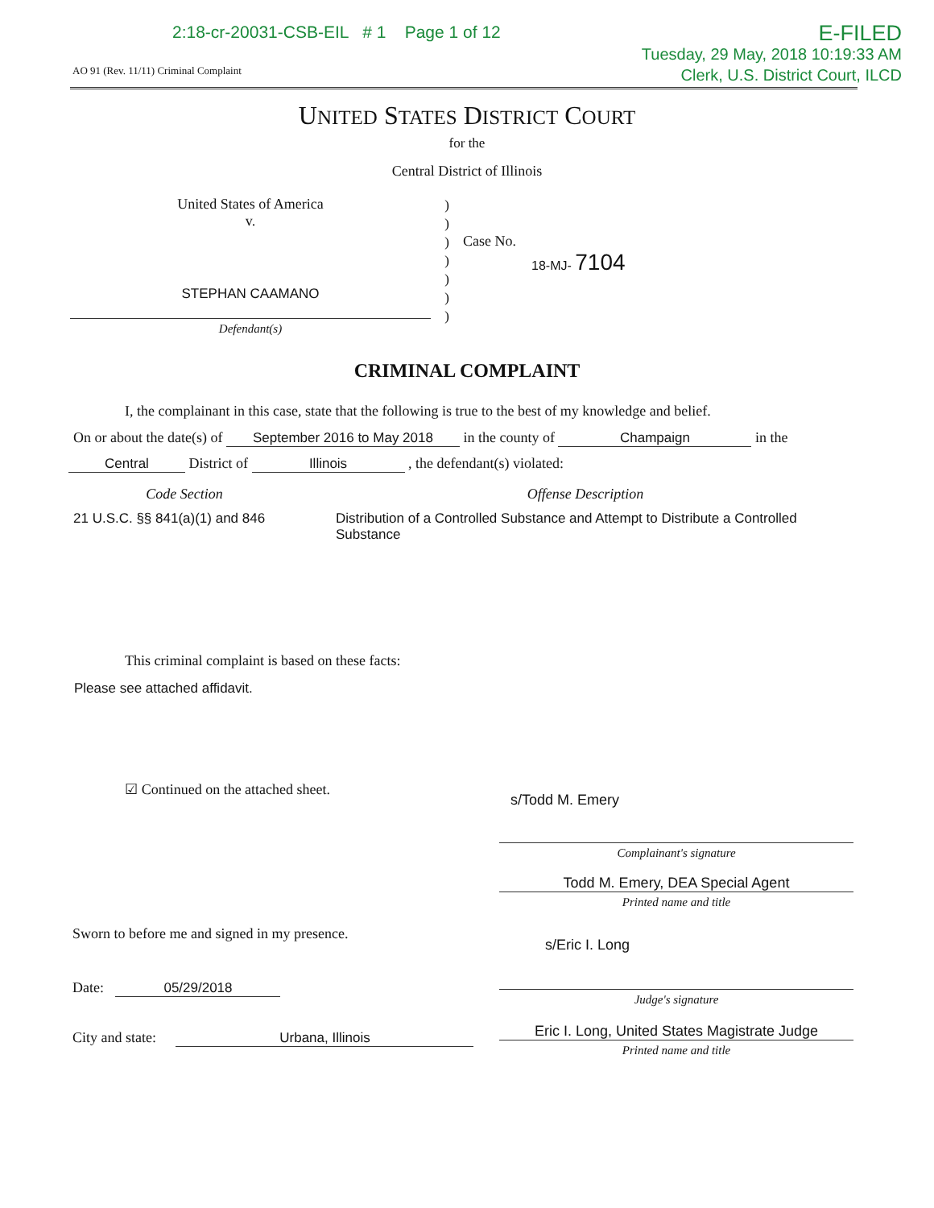2:18-cr-20031-CSB-EIL # 1 Page 1 of 12
AO 91 (Rev. 11/11) Criminal Complaint
E-FILED
Tuesday, 29 May, 2018 10:19:33 AM
Clerk, U.S. District Court, ILCD
UNITED STATES DISTRICT COURT
for the
Central District of Illinois
United States of America
v.
STEPHAN CAAMANO
Defendant(s)
)
)
)
)
)
)
)
Case No.
18-MJ- 7104
CRIMINAL COMPLAINT
I, the complainant in this case, state that the following is true to the best of my knowledge and belief.
On or about the date(s) of September 2016 to May 2018 in the county of Champaign in the
Central District of Illinois , the defendant(s) violated:
Code Section
21 U.S.C. §§ 841(a)(1) and 846
Offense Description
Distribution of a Controlled Substance and Attempt to Distribute a Controlled Substance
This criminal complaint is based on these facts:
Please see attached affidavit.
☑ Continued on the attached sheet.
s/Todd M. Emery
Complainant's signature
Todd M. Emery, DEA Special Agent
Printed name and title
Sworn to before me and signed in my presence.
Date: 05/29/2018
City and state: Urbana, Illinois
s/Eric I. Long
Judge's signature
Eric I. Long, United States Magistrate Judge
Printed name and title